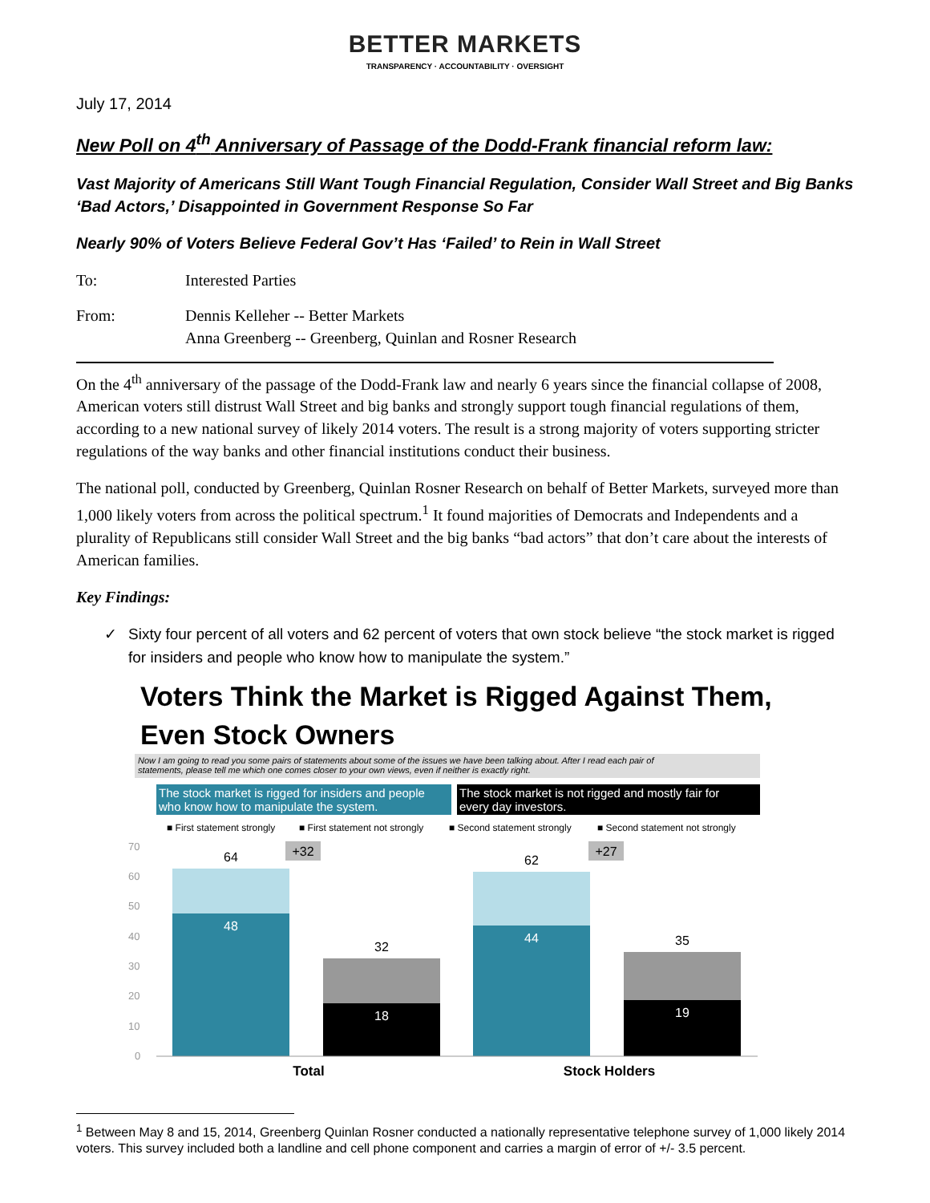BETTER MARKETS
TRANSPARENCY · ACCOUNTABILITY · OVERSIGHT
July 17, 2014
New Poll on 4<sup>th</sup> Anniversary of Passage of the Dodd-Frank financial reform law:
Vast Majority of Americans Still Want Tough Financial Regulation, Consider Wall Street and Big Banks ‘Bad Actors,’ Disappointed in Government Response So Far
Nearly 90% of Voters Believe Federal Gov’t Has ‘Failed’ to Rein in Wall Street
To: Interested Parties
From: Dennis Kelleher -- Better Markets
Anna Greenberg -- Greenberg, Quinlan and Rosner Research
On the 4<sup>th</sup> anniversary of the passage of the Dodd-Frank law and nearly 6 years since the financial collapse of 2008, American voters still distrust Wall Street and big banks and strongly support tough financial regulations of them, according to a new national survey of likely 2014 voters. The result is a strong majority of voters supporting stricter regulations of the way banks and other financial institutions conduct their business.
The national poll, conducted by Greenberg, Quinlan Rosner Research on behalf of Better Markets, surveyed more than 1,000 likely voters from across the political spectrum.<sup>1</sup> It found majorities of Democrats and Independents and a plurality of Republicans still consider Wall Street and the big banks “bad actors” that don’t care about the interests of American families.
Key Findings:
✓ Sixty four percent of all voters and 62 percent of voters that own stock believe “the stock market is rigged for insiders and people who know how to manipulate the system.”
Voters Think the Market is Rigged Against Them,
Even Stock Owners
Now I am going to read you some pairs of statements about some of the issues we have been talking about. After I read each pair of
statements, please tell me which one comes closer to your own views, even if neither is exactly right.
The stock market is rigged for insiders and people
who know how to manipulate the system.
The stock market is not rigged and mostly fair for
every day investors.
■ First statement strongly
■ First statement not strongly
■ Second statement strongly
■ Second statement not strongly
70
60
50
40
30
20
10
0
64
48
32
18
62
44
35
19
+32
+27
Total
Stock Holders
<sup>1</sup> Between May 8 and 15, 2014, Greenberg Quinlan Rosner conducted a nationally representative telephone survey of 1,000 likely 2014 voters. This survey included both a landline and cell phone component and carries a margin of error of +/- 3.5 percent.